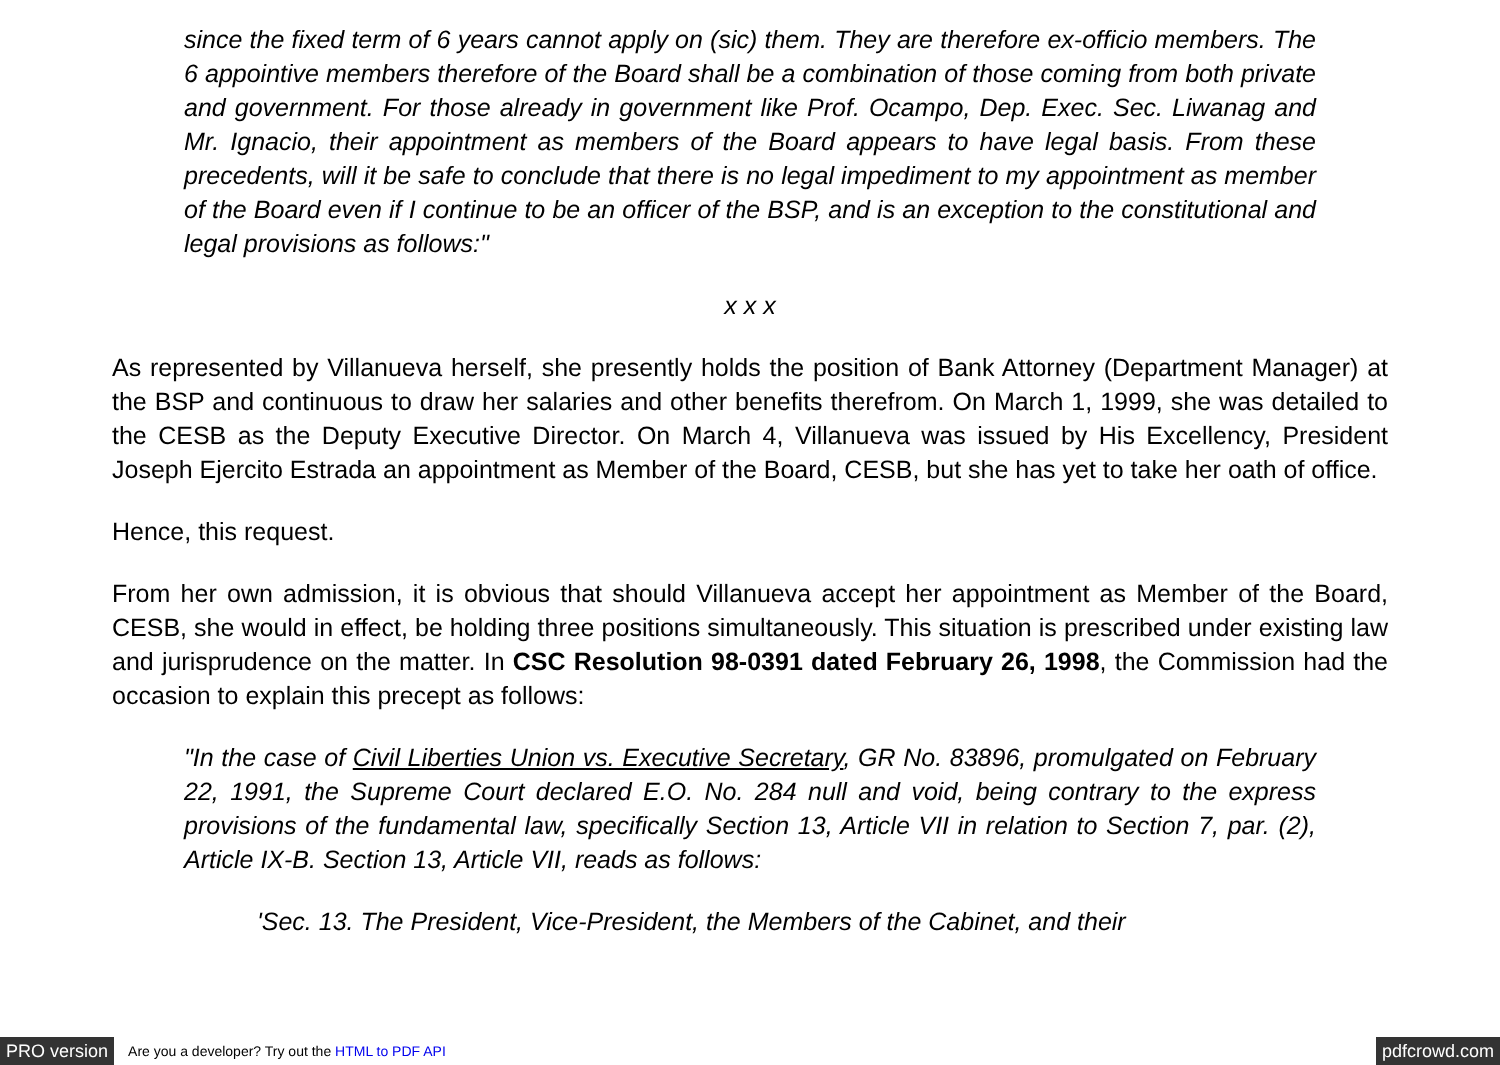since the fixed term of 6 years cannot apply on (sic) them. They are therefore ex-officio members. The 6 appointive members therefore of the Board shall be a combination of those coming from both private and government. For those already in government like Prof. Ocampo, Dep. Exec. Sec. Liwanag and Mr. Ignacio, their appointment as members of the Board appears to have legal basis. From these precedents, will it be safe to conclude that there is no legal impediment to my appointment as member of the Board even if I continue to be an officer of the BSP, and is an exception to the constitutional and legal provisions as follows:"
x x x
As represented by Villanueva herself, she presently holds the position of Bank Attorney (Department Manager) at the BSP and continuous to draw her salaries and other benefits therefrom. On March 1, 1999, she was detailed to the CESB as the Deputy Executive Director. On March 4, Villanueva was issued by His Excellency, President Joseph Ejercito Estrada an appointment as Member of the Board, CESB, but she has yet to take her oath of office.
Hence, this request.
From her own admission, it is obvious that should Villanueva accept her appointment as Member of the Board, CESB, she would in effect, be holding three positions simultaneously. This situation is prescribed under existing law and jurisprudence on the matter. In CSC Resolution 98-0391 dated February 26, 1998, the Commission had the occasion to explain this precept as follows:
"In the case of Civil Liberties Union vs. Executive Secretary, GR No. 83896, promulgated on February 22, 1991, the Supreme Court declared E.O. No. 284 null and void, being contrary to the express provisions of the fundamental law, specifically Section 13, Article VII in relation to Section 7, par. (2), Article IX-B. Section 13, Article VII, reads as follows:
'Sec. 13. The President, Vice-President, the Members of the Cabinet, and their
PRO version Are you a developer? Try out the HTML to PDF API pdfcrowd.com